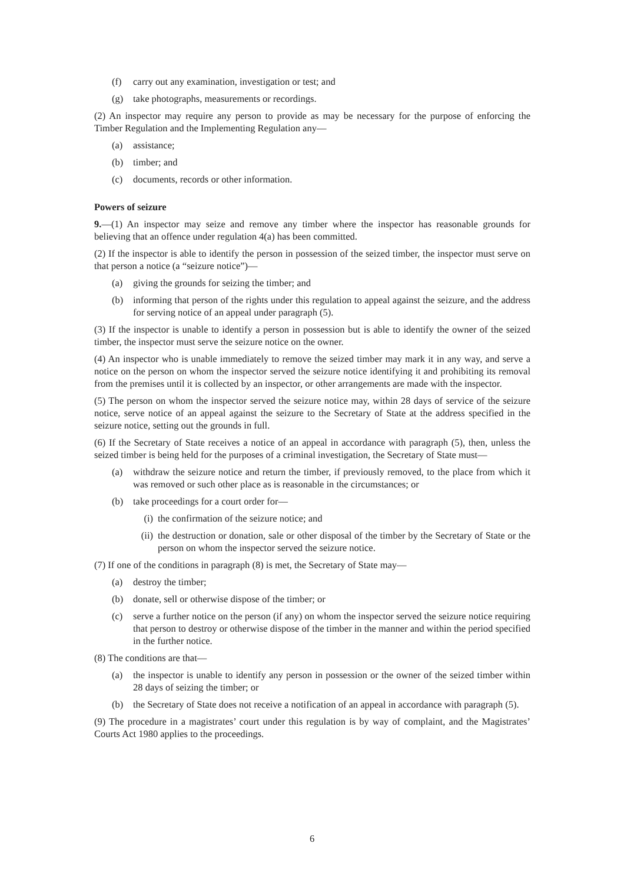(f) carry out any examination, investigation or test; and
(g) take photographs, measurements or recordings.
(2) An inspector may require any person to provide as may be necessary for the purpose of enforcing the Timber Regulation and the Implementing Regulation any—
(a) assistance;
(b) timber; and
(c) documents, records or other information.
Powers of seizure
9.—(1) An inspector may seize and remove any timber where the inspector has reasonable grounds for believing that an offence under regulation 4(a) has been committed.
(2) If the inspector is able to identify the person in possession of the seized timber, the inspector must serve on that person a notice (a “seizure notice”)—
(a) giving the grounds for seizing the timber; and
(b) informing that person of the rights under this regulation to appeal against the seizure, and the address for serving notice of an appeal under paragraph (5).
(3) If the inspector is unable to identify a person in possession but is able to identify the owner of the seized timber, the inspector must serve the seizure notice on the owner.
(4) An inspector who is unable immediately to remove the seized timber may mark it in any way, and serve a notice on the person on whom the inspector served the seizure notice identifying it and prohibiting its removal from the premises until it is collected by an inspector, or other arrangements are made with the inspector.
(5) The person on whom the inspector served the seizure notice may, within 28 days of service of the seizure notice, serve notice of an appeal against the seizure to the Secretary of State at the address specified in the seizure notice, setting out the grounds in full.
(6) If the Secretary of State receives a notice of an appeal in accordance with paragraph (5), then, unless the seized timber is being held for the purposes of a criminal investigation, the Secretary of State must—
(a) withdraw the seizure notice and return the timber, if previously removed, to the place from which it was removed or such other place as is reasonable in the circumstances; or
(b) take proceedings for a court order for—
(i) the confirmation of the seizure notice; and
(ii) the destruction or donation, sale or other disposal of the timber by the Secretary of State or the person on whom the inspector served the seizure notice.
(7) If one of the conditions in paragraph (8) is met, the Secretary of State may—
(a) destroy the timber;
(b) donate, sell or otherwise dispose of the timber; or
(c) serve a further notice on the person (if any) on whom the inspector served the seizure notice requiring that person to destroy or otherwise dispose of the timber in the manner and within the period specified in the further notice.
(8) The conditions are that—
(a) the inspector is unable to identify any person in possession or the owner of the seized timber within 28 days of seizing the timber; or
(b) the Secretary of State does not receive a notification of an appeal in accordance with paragraph (5).
(9) The procedure in a magistrates’ court under this regulation is by way of complaint, and the Magistrates’ Courts Act 1980 applies to the proceedings.
6